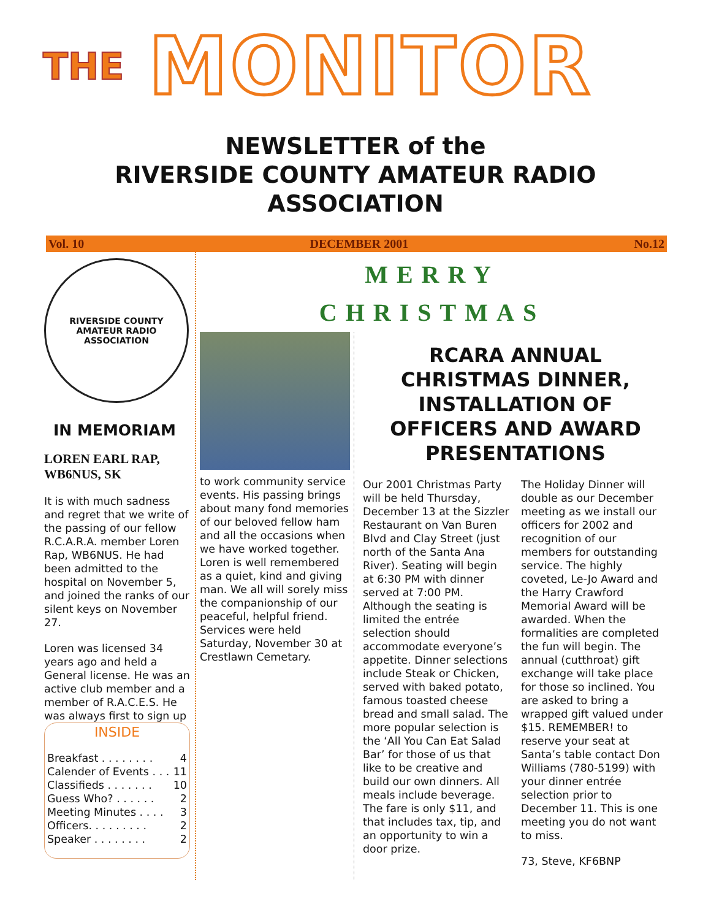THE MONITOR
NEWSLETTER of the
RIVERSIDE COUNTY AMATEUR RADIO
ASSOCIATION
Vol. 10 DECEMBER 2001 No.12
RIVERSIDE COUNTY
AMATEUR RADIO ASSOCIATION
IN MEMORIAM
LOREN EARL RAP, WB6NUS, SK
It is with much sadness and regret that we write of the passing of our fellow R.C.A.R.A. member Loren Rap, WB6NUS. He had been admitted to the hospital on November 5, and joined the ranks of our silent keys on November 27.
Loren was licensed 34 years ago and held a General license. He was an active club member and a member of R.A.C.E.S. He was always first to sign up
INSIDE
Breakfast . . . . . . . . 4
Calender of Events . . . 11
Classifieds . . . . . . . 10
Guess Who? . . . . . . 2
Meeting Minutes . . . . 3
Officers. . . . . . . . . 2
Speaker . . . . . . . . 2
MERRY
CHRISTMAS
to work community service events. His passing brings about many fond memories of our beloved fellow ham and all the occasions when we have worked together. Loren is well remembered as a quiet, kind and giving man. We all will sorely miss the companionship of our peaceful, helpful friend. Services were held Saturday, November 30 at Crestlawn Cemetary.
RCARA ANNUAL CHRISTMAS DINNER, INSTALLATION OF OFFICERS AND AWARD PRESENTATIONS
Our 2001 Christmas Party will be held Thursday, December 13 at the Sizzler Restaurant on Van Buren Blvd and Clay Street (just north of the Santa Ana River). Seating will begin at 6:30 PM with dinner served at 7:00 PM. Although the seating is limited the entrée selection should accommodate everyone’s appetite. Dinner selections include Steak or Chicken, served with baked potato, famous toasted cheese bread and small salad. The more popular selection is the ‘All You Can Eat Salad Bar’ for those of us that like to be creative and build our own dinners. All meals include beverage. The fare is only $11, and that includes tax, tip, and an opportunity to win a door prize.
The Holiday Dinner will double as our December meeting as we install our officers for 2002 and recognition of our members for outstanding service. The highly coveted, Le-Jo Award and the Harry Crawford Memorial Award will be awarded. When the formalities are completed the fun will begin. The annual (cutthroat) gift exchange will take place for those so inclined. You are asked to bring a wrapped gift valued under $15. REMEMBER! to reserve your seat at Santa’s table contact Don Williams (780-5199) with your dinner entrée selection prior to December 11. This is one meeting you do not want to miss.
73, Steve, KF6BNP